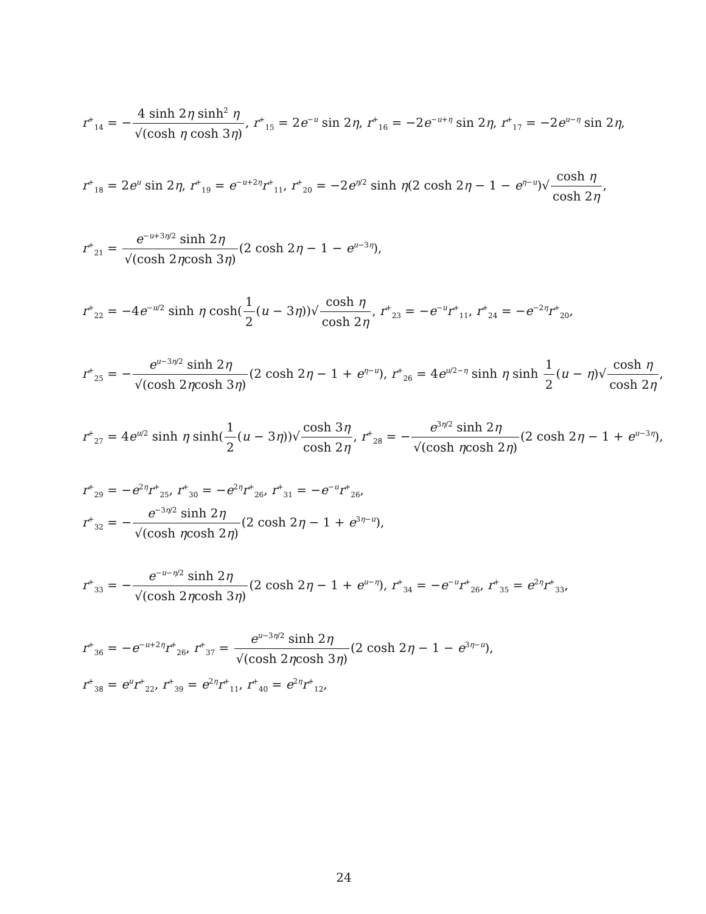r<sup>+</sup><sub>14</sub> = −4 sinh 2η sinh<sup>2</sup> η √(cosh η cosh 3η), r<sup>+</sup><sub>15</sub> = 2e<sup>−u</sup> sin 2η, r<sup>+</sup><sub>16</sub> = −2e<sup>−u+η</sup> sin 2η, r<sup>+</sup><sub>17</sub> = −2e<sup>u−η</sup> sin 2η,
r<sup>+</sup><sub>18</sub> = 2e<sup>u</sup> sin 2η, r<sup>+</sup><sub>19</sub> = e<sup>−u+2η</sup>r<sup>+</sup><sub>11</sub>, r<sup>+</sup><sub>20</sub> = −2e<sup>η/2</sup> sinh η(2 cosh 2η − 1 − e<sup>η−u</sup>)√cosh η cosh 2η,
r<sup>+</sup><sub>21</sub> = e<sup>−u+3η/2</sup> sinh 2η √(cosh 2ηcosh 3η)(2 cosh 2η − 1 − e<sup>u−3η</sup>),
r<sup>+</sup><sub>22</sub> = −4e<sup>−u/2</sup> sinh η cosh(1 2(u − 3η))√cosh η cosh 2η, r<sup>+</sup><sub>23</sub> = −e<sup>−u</sup>r<sup>+</sup><sub>11</sub>, r<sup>+</sup><sub>24</sub> = −e<sup>−2η</sup>r<sup>+</sup><sub>20</sub>,
r<sup>+</sup><sub>25</sub> = −e<sup>u−3η/2</sup> sinh 2η √(cosh 2ηcosh 3η)(2 cosh 2η − 1 + e<sup>η−u</sup>), r<sup>+</sup><sub>26</sub> = 4e<sup>u/2−η</sup> sinh η sinh 1 2(u − η)√cosh η cosh 2η,
r<sup>+</sup><sub>27</sub> = 4e<sup>u/2</sup> sinh η sinh(1 2(u − 3η))√cosh 3η cosh 2η, r<sup>+</sup><sub>28</sub> = −e<sup>3η/2</sup> sinh 2η √(cosh ηcosh 2η)(2 cosh 2η − 1 + e<sup>u−3η</sup>),
r<sup>+</sup><sub>29</sub> = −e<sup>2η</sup>r<sup>+</sup><sub>25</sub>, r<sup>+</sup><sub>30</sub> = −e<sup>2η</sup>r<sup>+</sup><sub>26</sub>, r<sup>+</sup><sub>31</sub> = −e<sup>−u</sup>r<sup>+</sup><sub>26</sub>,
r<sup>+</sup><sub>32</sub> = −e<sup>−3η/2</sup> sinh 2η √(cosh ηcosh 2η)(2 cosh 2η − 1 + e<sup>3η−u</sup>),
r<sup>+</sup><sub>33</sub> = −e<sup>−u−η/2</sup> sinh 2η √(cosh 2ηcosh 3η)(2 cosh 2η − 1 + e<sup>u−η</sup>), r<sup>+</sup><sub>34</sub> = −e<sup>−u</sup>r<sup>+</sup><sub>26</sub>, r<sup>+</sup><sub>35</sub> = e<sup>2η</sup>r<sup>+</sup><sub>33</sub>,
r<sup>+</sup><sub>36</sub> = −e<sup>−u+2η</sup>r<sup>+</sup><sub>26</sub>, r<sup>+</sup><sub>37</sub> = e<sup>u−3η/2</sup> sinh 2η √(cosh 2ηcosh 3η)(2 cosh 2η − 1 − e<sup>3η−u</sup>),
r<sup>+</sup><sub>38</sub> = e<sup>u</sup>r<sup>+</sup><sub>22</sub>, r<sup>+</sup><sub>39</sub> = e<sup>2η</sup>r<sup>+</sup><sub>11</sub>, r<sup>+</sup><sub>40</sub> = e<sup>2η</sup>r<sup>+</sup><sub>12</sub>,
24